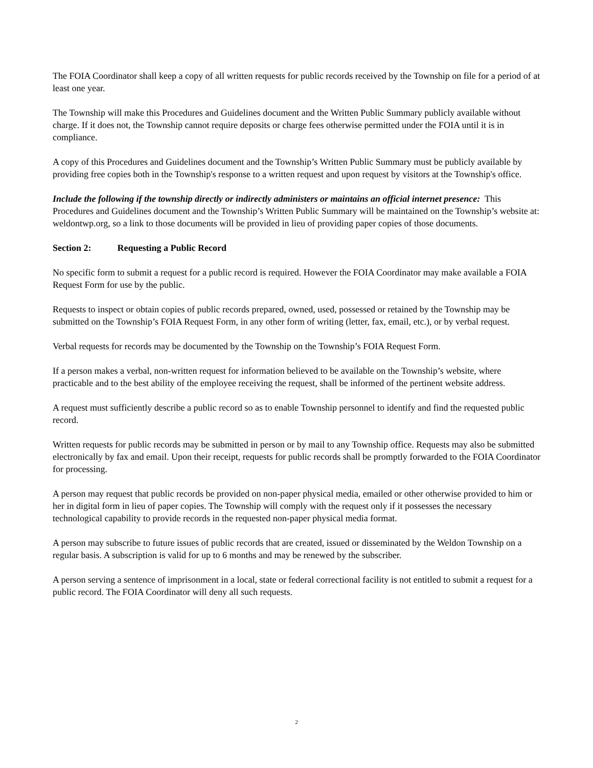The FOIA Coordinator shall keep a copy of all written requests for public records received by the Township on file for a period of at least one year.
The Township will make this Procedures and Guidelines document and the Written Public Summary publicly available without charge. If it does not, the Township cannot require deposits or charge fees otherwise permitted under the FOIA until it is in compliance.
A copy of this Procedures and Guidelines document and the Township’s Written Public Summary must be publicly available by providing free copies both in the Township's response to a written request and upon request by visitors at the Township's office.
Include the following if the township directly or indirectly administers or maintains an official internet presence: This Procedures and Guidelines document and the Township’s Written Public Summary will be maintained on the Township’s website at: weldontwp.org, so a link to those documents will be provided in lieu of providing paper copies of those documents.
Section 2: Requesting a Public Record
No specific form to submit a request for a public record is required. However the FOIA Coordinator may make available a FOIA Request Form for use by the public.
Requests to inspect or obtain copies of public records prepared, owned, used, possessed or retained by the Township may be submitted on the Township’s FOIA Request Form, in any other form of writing (letter, fax, email, etc.), or by verbal request.
Verbal requests for records may be documented by the Township on the Township’s FOIA Request Form.
If a person makes a verbal, non-written request for information believed to be available on the Township’s website, where practicable and to the best ability of the employee receiving the request, shall be informed of the pertinent website address.
A request must sufficiently describe a public record so as to enable Township personnel to identify and find the requested public record.
Written requests for public records may be submitted in person or by mail to any Township office. Requests may also be submitted electronically by fax and email. Upon their receipt, requests for public records shall be promptly forwarded to the FOIA Coordinator for processing.
A person may request that public records be provided on non-paper physical media, emailed or other otherwise provided to him or her in digital form in lieu of paper copies. The Township will comply with the request only if it possesses the necessary technological capability to provide records in the requested non-paper physical media format.
A person may subscribe to future issues of public records that are created, issued or disseminated by the Weldon Township on a regular basis. A subscription is valid for up to 6 months and may be renewed by the subscriber.
A person serving a sentence of imprisonment in a local, state or federal correctional facility is not entitled to submit a request for a public record. The FOIA Coordinator will deny all such requests.
2